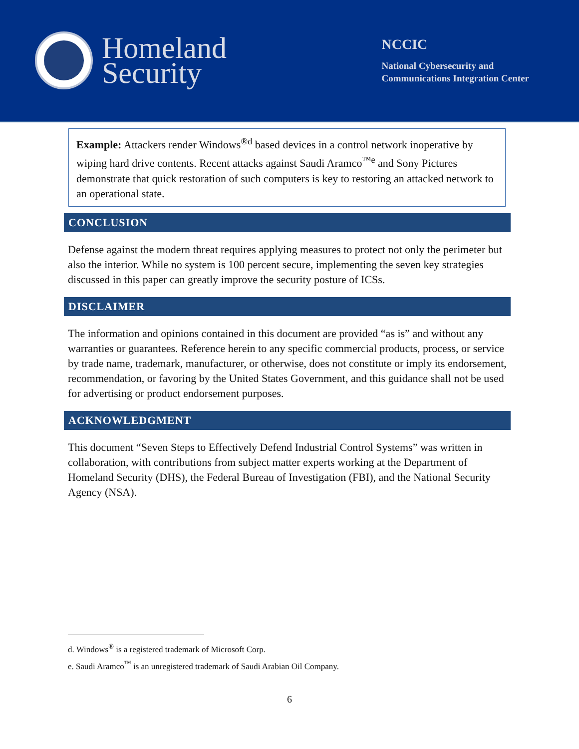Homeland
Security
NCCIC
National Cybersecurity and
Communications Integration Center
Example: Attackers render Windows<sup>®d</sup> based devices in a control network inoperative by wiping hard drive contents. Recent attacks against Saudi Aramco<sup>™e</sup> and Sony Pictures demonstrate that quick restoration of such computers is key to restoring an attacked network to an operational state.
CONCLUSION
Defense against the modern threat requires applying measures to protect not only the perimeter but also the interior. While no system is 100 percent secure, implementing the seven key strategies discussed in this paper can greatly improve the security posture of ICSs.
DISCLAIMER
The information and opinions contained in this document are provided “as is” and without any warranties or guarantees. Reference herein to any specific commercial products, process, or service by trade name, trademark, manufacturer, or otherwise, does not constitute or imply its endorsement, recommendation, or favoring by the United States Government, and this guidance shall not be used for advertising or product endorsement purposes.
ACKNOWLEDGMENT
This document “Seven Steps to Effectively Defend Industrial Control Systems” was written in collaboration, with contributions from subject matter experts working at the Department of Homeland Security (DHS), the Federal Bureau of Investigation (FBI), and the National Security Agency (NSA).
d. Windows<sup>®</sup> is a registered trademark of Microsoft Corp.
e. Saudi Aramco<sup>™</sup> is an unregistered trademark of Saudi Arabian Oil Company.
6